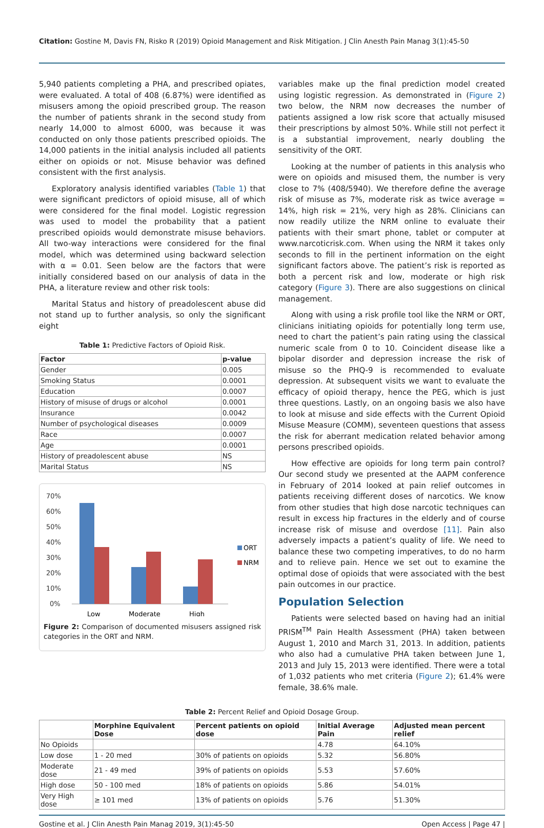Citation: Gostine M, Davis FN, Risko R (2019) Opioid Management and Risk Mitigation. J Clin Anesth Pain Manag 3(1):45-50
5,940 patients completing a PHA, and prescribed opiates, were evaluated. A total of 408 (6.87%) were identified as misusers among the opioid prescribed group. The reason the number of patients shrank in the second study from nearly 14,000 to almost 6000, was because it was conducted on only those patients prescribed opioids. The 14,000 patients in the initial analysis included all patients either on opioids or not. Misuse behavior was defined consistent with the first analysis.
Exploratory analysis identified variables (Table 1) that were significant predictors of opioid misuse, all of which were considered for the final model. Logistic regression was used to model the probability that a patient prescribed opioids would demonstrate misuse behaviors. All two-way interactions were considered for the final model, which was determined using backward selection with α = 0.01. Seen below are the factors that were initially considered based on our analysis of data in the PHA, a literature review and other risk tools:
Marital Status and history of preadolescent abuse did not stand up to further analysis, so only the significant eight
Table 1: Predictive Factors of Opioid Risk.
| Factor | p-value |
| --- | --- |
| Gender | 0.005 |
| Smoking Status | 0.0001 |
| Education | 0.0007 |
| History of misuse of drugs or alcohol | 0.0001 |
| Insurance | 0.0042 |
| Number of psychological diseases | 0.0009 |
| Race | 0.0007 |
| Age | 0.0001 |
| History of preadolescent abuse | NS |
| Marital Status | NS |
70%
60%
50%
40%
30%
20%
10%
0%
Low
Moderate
High
ORT
NRM
Figure 2: Comparison of documented misusers assigned risk categories in the ORT and NRM.
variables make up the final prediction model created using logistic regression. As demonstrated in (Figure 2) two below, the NRM now decreases the number of patients assigned a low risk score that actually misused their prescriptions by almost 50%. While still not perfect it is a substantial improvement, nearly doubling the sensitivity of the ORT.
Looking at the number of patients in this analysis who were on opioids and misused them, the number is very close to 7% (408/5940). We therefore define the average risk of misuse as 7%, moderate risk as twice average = 14%, high risk = 21%, very high as 28%. Clinicians can now readily utilize the NRM online to evaluate their patients with their smart phone, tablet or computer at www.narcoticrisk.com. When using the NRM it takes only seconds to fill in the pertinent information on the eight significant factors above. The patient’s risk is reported as both a percent risk and low, moderate or high risk category (Figure 3). There are also suggestions on clinical management.
Along with using a risk profile tool like the NRM or ORT, clinicians initiating opioids for potentially long term use, need to chart the patient’s pain rating using the classical numeric scale from 0 to 10. Coincident disease like a bipolar disorder and depression increase the risk of misuse so the PHQ-9 is recommended to evaluate depression. At subsequent visits we want to evaluate the efficacy of opioid therapy, hence the PEG, which is just three questions. Lastly, on an ongoing basis we also have to look at misuse and side effects with the Current Opioid Misuse Measure (COMM), seventeen questions that assess the risk for aberrant medication related behavior among persons prescribed opioids.
How effective are opioids for long term pain control? Our second study we presented at the AAPM conference in February of 2014 looked at pain relief outcomes in patients receiving different doses of narcotics. We know from other studies that high dose narcotic techniques can result in excess hip fractures in the elderly and of course increase risk of misuse and overdose [11]. Pain also adversely impacts a patient’s quality of life. We need to balance these two competing imperatives, to do no harm and to relieve pain. Hence we set out to examine the optimal dose of opioids that were associated with the best pain outcomes in our practice.
Population Selection
Patients were selected based on having had an initial PRISM<sup>TM</sup> Pain Health Assessment (PHA) taken between August 1, 2010 and March 31, 2013. In addition, patients who also had a cumulative PHA taken between June 1, 2013 and July 15, 2013 were identified. There were a total of 1,032 patients who met criteria (Figure 2); 61.4% were female, 38.6% male.
Table 2: Percent Relief and Opioid Dosage Group.
| | Morphine Equivalent Dose | Percent patients on opioid dose | Initial Average Pain | Adjusted mean percent relief |
| --- | --- | --- | --- | --- |
| No Opioids | | | 4.78 | 64.10% |
| Low dose | 1 - 20 med | 30% of patients on opioids | 5.32 | 56.80% |
| Moderate dose | 21 - 49 med | 39% of patients on opioids | 5.53 | 57.60% |
| High dose | 50 - 100 med | 18% of patients on opioids | 5.86 | 54.01% |
| Very High dose | ≥ 101 med | 13% of patients on opioids | 5.76 | 51.30% |
Gostine et al. J Clin Anesth Pain Manag 2019, 3(1):45-50 Open Access | Page 47 |